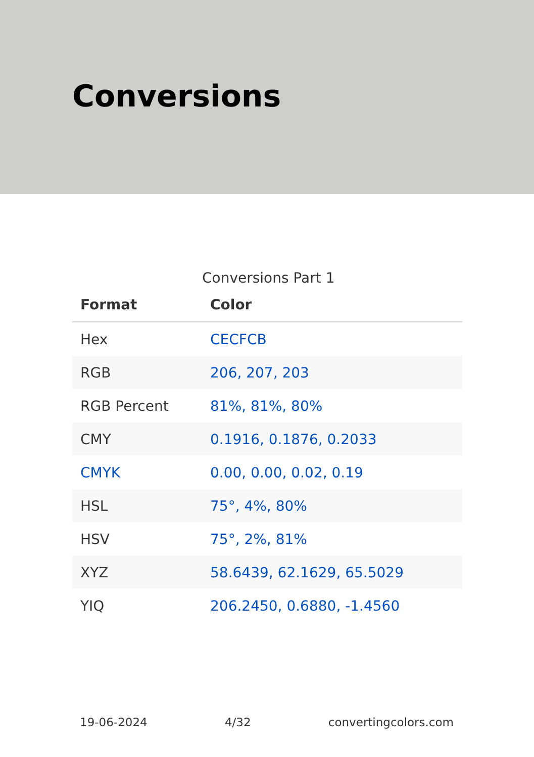Conversions
Conversions Part 1
| Format | Color |
| --- | --- |
| Hex | CECFCB |
| RGB | 206, 207, 203 |
| RGB Percent | 81%, 81%, 80% |
| CMY | 0.1916, 0.1876, 0.2033 |
| CMYK | 0.00, 0.00, 0.02, 0.19 |
| HSL | 75°, 4%, 80% |
| HSV | 75°, 2%, 81% |
| XYZ | 58.6439, 62.1629, 65.5029 |
| YIQ | 206.2450, 0.6880, -1.4560 |
19-06-2024 4/32 convertingcolors.com